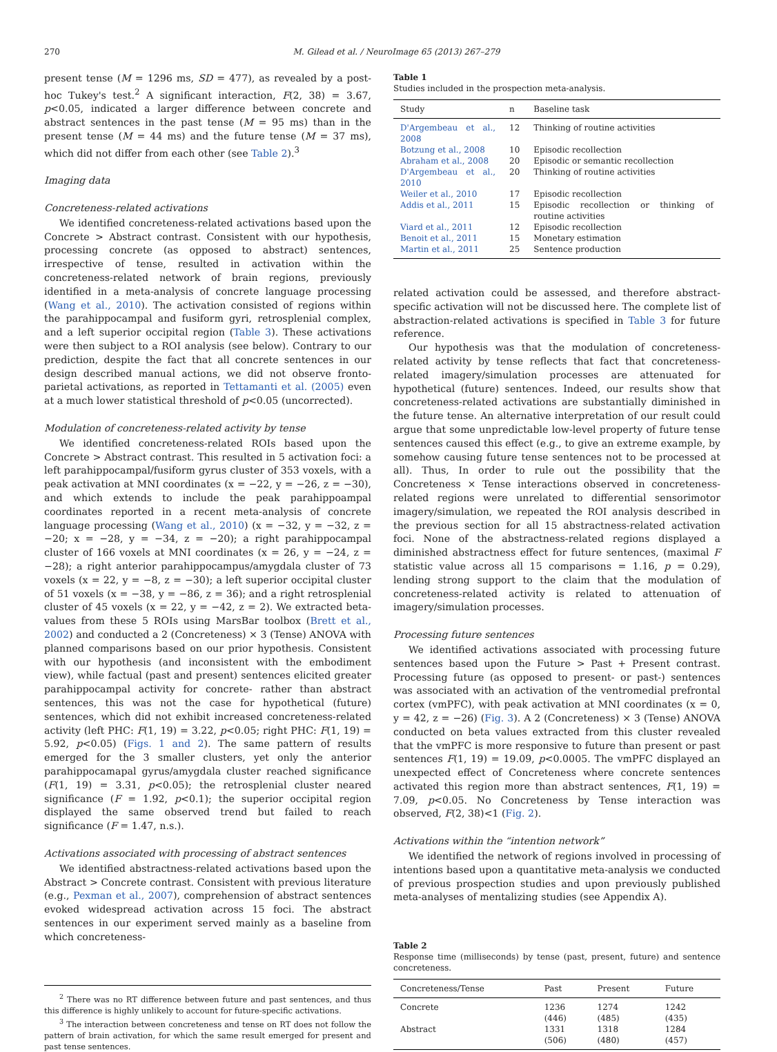270 M. Gilead et al. / NeuroImage 65 (2013) 267–279
present tense (M = 1296 ms, SD = 477), as revealed by a post-hoc Tukey's test.<sup>2</sup> A significant interaction, F(2, 38) = 3.67, p<0.05, indicated a larger difference between concrete and abstract sentences in the past tense (M = 95 ms) than in the present tense (M = 44 ms) and the future tense (M = 37 ms), which did not differ from each other (see Table 2).<sup>3</sup>
Imaging data
Concreteness-related activations
We identified concreteness-related activations based upon the Concrete > Abstract contrast. Consistent with our hypothesis, processing concrete (as opposed to abstract) sentences, irrespective of tense, resulted in activation within the concreteness-related network of brain regions, previously identified in a meta-analysis of concrete language processing (Wang et al., 2010). The activation consisted of regions within the parahippocampal and fusiform gyri, retrosplenial complex, and a left superior occipital region (Table 3). These activations were then subject to a ROI analysis (see below). Contrary to our prediction, despite the fact that all concrete sentences in our design described manual actions, we did not observe fronto-parietal activations, as reported in Tettamanti et al. (2005) even at a much lower statistical threshold of p<0.05 (uncorrected).
Modulation of concreteness-related activity by tense
We identified concreteness-related ROIs based upon the Concrete > Abstract contrast. This resulted in 5 activation foci: a left parahippocampal/fusiform gyrus cluster of 353 voxels, with a peak activation at MNI coordinates (x = −22, y = −26, z = −30), and which extends to include the peak parahippoampal coordinates reported in a recent meta-analysis of concrete language processing (Wang et al., 2010) (x = −32, y = −32, z = −20; x = −28, y = −34, z = −20); a right parahippocampal cluster of 166 voxels at MNI coordinates (x = 26, y = −24, z = −28); a right anterior parahippocampus/amygdala cluster of 73 voxels (x = 22, y = −8, z = −30); a left superior occipital cluster of 51 voxels (x = −38, y = −86, z = 36); and a right retrosplenial cluster of 45 voxels (x = 22, y = −42, z = 2). We extracted beta-values from these 5 ROIs using MarsBar toolbox (Brett et al., 2002) and conducted a 2 (Concreteness) × 3 (Tense) ANOVA with planned comparisons based on our prior hypothesis. Consistent with our hypothesis (and inconsistent with the embodiment view), while factual (past and present) sentences elicited greater parahippocampal activity for concrete- rather than abstract sentences, this was not the case for hypothetical (future) sentences, which did not exhibit increased concreteness-related activity (left PHC: F(1, 19) = 3.22, p<0.05; right PHC: F(1, 19) = 5.92, p<0.05) (Figs. 1 and 2). The same pattern of results emerged for the 3 smaller clusters, yet only the anterior parahippocamapal gyrus/amygdala cluster reached significance (F(1, 19) = 3.31, p<0.05); the retrosplenial cluster neared significance (F = 1.92, p<0.1); the superior occipital region displayed the same observed trend but failed to reach significance (F = 1.47, n.s.).
Activations associated with processing of abstract sentences
We identified abstractness-related activations based upon the Abstract > Concrete contrast. Consistent with previous literature (e.g., Pexman et al., 2007), comprehension of abstract sentences evoked widespread activation across 15 foci. The abstract sentences in our experiment served mainly as a baseline from which concreteness-
<sup>2</sup> There was no RT difference between future and past sentences, and thus this difference is highly unlikely to account for future-specific activations.
<sup>3</sup> The interaction between concreteness and tense on RT does not follow the pattern of brain activation, for which the same result emerged for present and past tense sentences.
Table 1
Studies included in the prospection meta-analysis.
| Study | n | Baseline task |
| --- | --- | --- |
| D'Argembeau et al., 2008 | 12 | Thinking of routine activities |
| Botzung et al., 2008 | 10 | Episodic recollection |
| Abraham et al., 2008 | 20 | Episodic or semantic recollection |
| D'Argembeau et al., 2010 | 20 | Thinking of routine activities |
| Weiler et al., 2010 | 17 | Episodic recollection |
| Addis et al., 2011 | 15 | Episodic recollection or thinking of routine activities |
| Viard et al., 2011 | 12 | Episodic recollection |
| Benoit et al., 2011 | 15 | Monetary estimation |
| Martin et al., 2011 | 25 | Sentence production |
related activation could be assessed, and therefore abstract-specific activation will not be discussed here. The complete list of abstraction-related activations is specified in Table 3 for future reference.
Our hypothesis was that the modulation of concreteness-related activity by tense reflects that fact that concreteness-related imagery/simulation processes are attenuated for hypothetical (future) sentences. Indeed, our results show that concreteness-related activations are substantially diminished in the future tense. An alternative interpretation of our result could argue that some unpredictable low-level property of future tense sentences caused this effect (e.g., to give an extreme example, by somehow causing future tense sentences not to be processed at all). Thus, In order to rule out the possibility that the Concreteness × Tense interactions observed in concreteness-related regions were unrelated to differential sensorimotor imagery/simulation, we repeated the ROI analysis described in the previous section for all 15 abstractness-related activation foci. None of the abstractness-related regions displayed a diminished abstractness effect for future sentences, (maximal F statistic value across all 15 comparisons = 1.16, p = 0.29), lending strong support to the claim that the modulation of concreteness-related activity is related to attenuation of imagery/simulation processes.
Processing future sentences
We identified activations associated with processing future sentences based upon the Future > Past + Present contrast. Processing future (as opposed to present- or past-) sentences was associated with an activation of the ventromedial prefrontal cortex (vmPFC), with peak activation at MNI coordinates (x = 0, y = 42, z = −26) (Fig. 3). A 2 (Concreteness) × 3 (Tense) ANOVA conducted on beta values extracted from this cluster revealed that the vmPFC is more responsive to future than present or past sentences F(1, 19) = 19.09, p<0.0005. The vmPFC displayed an unexpected effect of Concreteness where concrete sentences activated this region more than abstract sentences, F(1, 19) = 7.09, p<0.05. No Concreteness by Tense interaction was observed, F(2, 38)<1 (Fig. 2).
Activations within the “intention network”
We identified the network of regions involved in processing of intentions based upon a quantitative meta-analysis we conducted of previous prospection studies and upon previously published meta-analyses of mentalizing studies (see Appendix A).
Table 2
Response time (milliseconds) by tense (past, present, future) and sentence concreteness.
| Concreteness/Tense | Past | Present | Future |
| --- | --- | --- | --- |
| Concrete | 1236 (446) | 1274 (485) | 1242 (435) |
| Abstract | 1331 (506) | 1318 (480) | 1284 (457) |